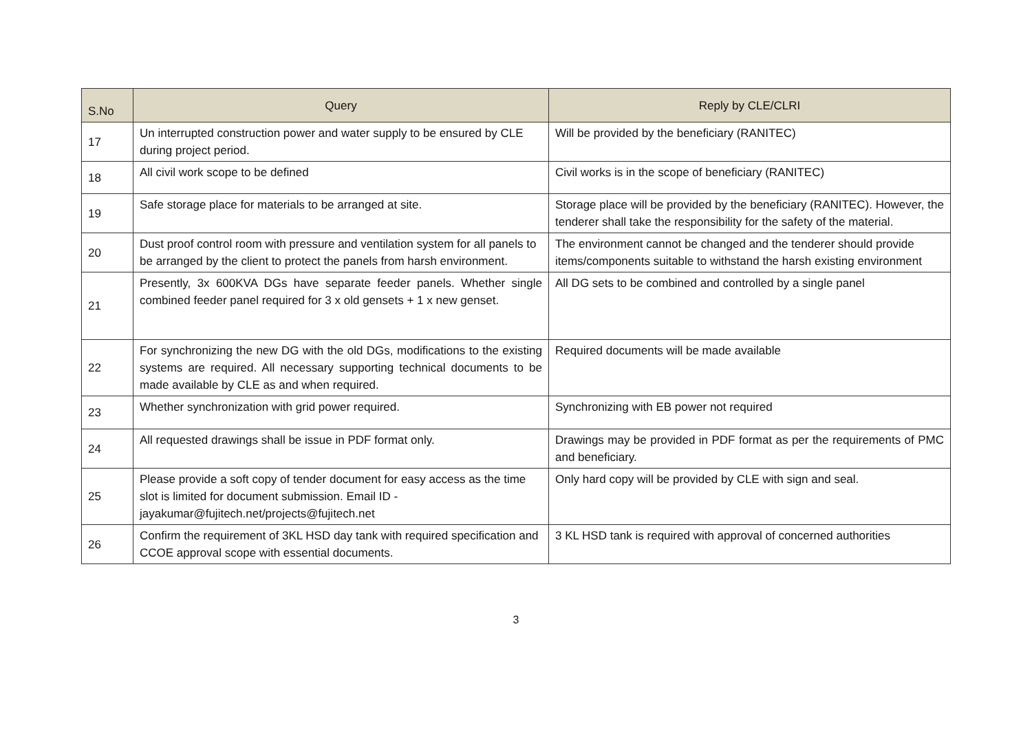| S.No | Query | Reply by CLE/CLRI |
| --- | --- | --- |
| 17 | Un interrupted construction power and water supply to be ensured by CLE during project period. | Will be provided by the beneficiary (RANITEC) |
| 18 | All civil work scope to be defined | Civil works is in the scope of beneficiary (RANITEC) |
| 19 | Safe storage place for materials to be arranged at site. | Storage place will be provided by the beneficiary (RANITEC). However, the tenderer shall take the responsibility for the safety of the material. |
| 20 | Dust proof control room with pressure and ventilation system for all panels to be arranged by the client to protect the panels from harsh environment. | The environment cannot be changed and the tenderer should provide items/components suitable to withstand the harsh existing environment |
| 21 | Presently, 3x 600KVA DGs have separate feeder panels. Whether single combined feeder panel required for 3 x old gensets + 1 x new genset. | All DG sets to be combined and controlled by a single panel |
| 22 | For synchronizing the new DG with the old DGs, modifications to the existing systems are required. All necessary supporting technical documents to be made available by CLE as and when required. | Required documents will be made available |
| 23 | Whether synchronization with grid power required. | Synchronizing with EB power not required |
| 24 | All requested drawings shall be issue in PDF format only. | Drawings may be provided in PDF format as per the requirements of PMC and beneficiary. |
| 25 | Please provide a soft copy of tender document for easy access as the time slot is limited for document submission. Email ID - jayakumar@fujitech.net/projects@fujitech.net | Only hard copy will be provided by CLE with sign and seal. |
| 26 | Confirm the requirement of 3KL HSD day tank with required specification and CCOE approval scope with essential documents. | 3 KL HSD tank is required with approval of concerned authorities |
3